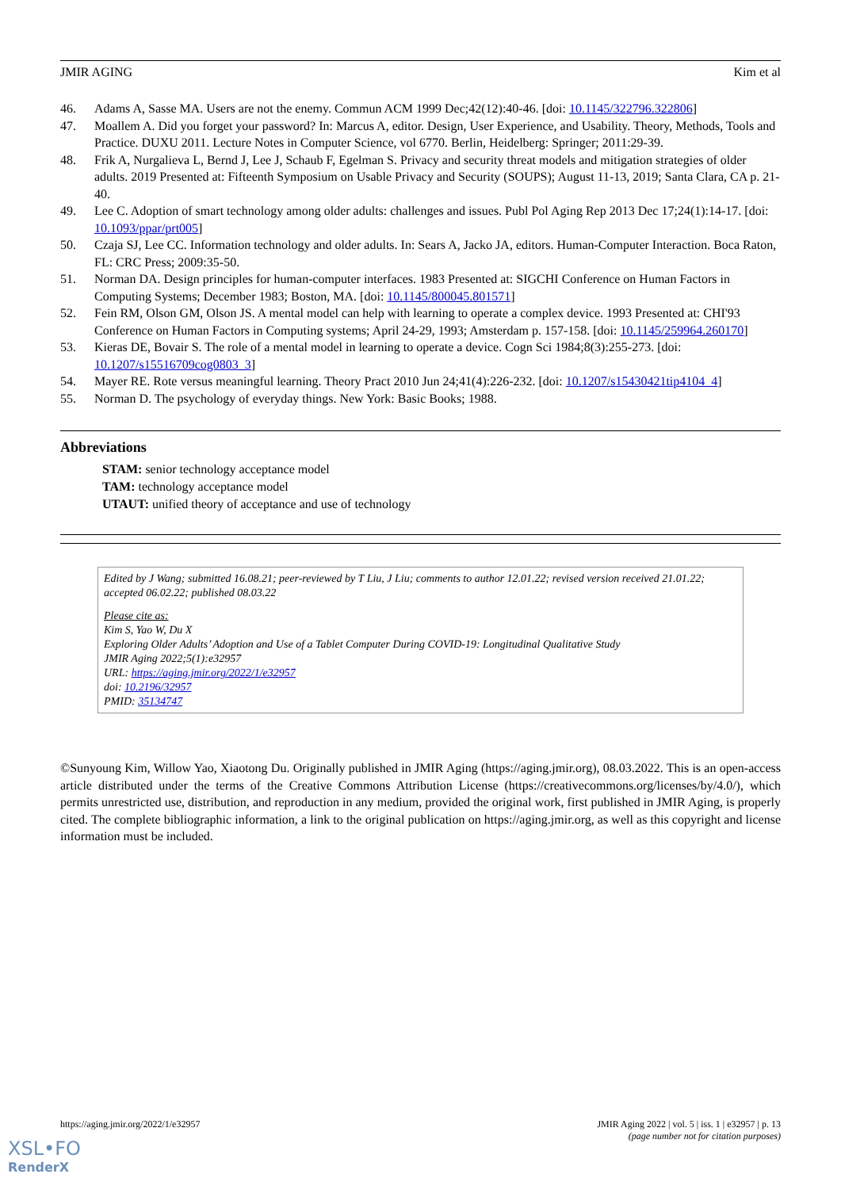JMIR AGING Kim et al
46. Adams A, Sasse MA. Users are not the enemy. Commun ACM 1999 Dec;42(12):40-46. [doi: 10.1145/322796.322806]
47. Moallem A. Did you forget your password? In: Marcus A, editor. Design, User Experience, and Usability. Theory, Methods, Tools and Practice. DUXU 2011. Lecture Notes in Computer Science, vol 6770. Berlin, Heidelberg: Springer; 2011:29-39.
48. Frik A, Nurgalieva L, Bernd J, Lee J, Schaub F, Egelman S. Privacy and security threat models and mitigation strategies of older adults. 2019 Presented at: Fifteenth Symposium on Usable Privacy and Security (SOUPS); August 11-13, 2019; Santa Clara, CA p. 21-40.
49. Lee C. Adoption of smart technology among older adults: challenges and issues. Publ Pol Aging Rep 2013 Dec 17;24(1):14-17. [doi: 10.1093/ppar/prt005]
50. Czaja SJ, Lee CC. Information technology and older adults. In: Sears A, Jacko JA, editors. Human-Computer Interaction. Boca Raton, FL: CRC Press; 2009:35-50.
51. Norman DA. Design principles for human-computer interfaces. 1983 Presented at: SIGCHI Conference on Human Factors in Computing Systems; December 1983; Boston, MA. [doi: 10.1145/800045.801571]
52. Fein RM, Olson GM, Olson JS. A mental model can help with learning to operate a complex device. 1993 Presented at: CHI'93 Conference on Human Factors in Computing systems; April 24-29, 1993; Amsterdam p. 157-158. [doi: 10.1145/259964.260170]
53. Kieras DE, Bovair S. The role of a mental model in learning to operate a device. Cogn Sci 1984;8(3):255-273. [doi: 10.1207/s15516709cog0803_3]
54. Mayer RE. Rote versus meaningful learning. Theory Pract 2010 Jun 24;41(4):226-232. [doi: 10.1207/s15430421tip4104_4]
55. Norman D. The psychology of everyday things. New York: Basic Books; 1988.
Abbreviations
STAM: senior technology acceptance model
TAM: technology acceptance model
UTAUT: unified theory of acceptance and use of technology
Edited by J Wang; submitted 16.08.21; peer-reviewed by T Liu, J Liu; comments to author 12.01.22; revised version received 21.01.22; accepted 06.02.22; published 08.03.22
Please cite as:
Kim S, Yao W, Du X
Exploring Older Adults’ Adoption and Use of a Tablet Computer During COVID-19: Longitudinal Qualitative Study
JMIR Aging 2022;5(1):e32957
URL: https://aging.jmir.org/2022/1/e32957
doi: 10.2196/32957
PMID: 35134747
©Sunyoung Kim, Willow Yao, Xiaotong Du. Originally published in JMIR Aging (https://aging.jmir.org), 08.03.2022. This is an open-access article distributed under the terms of the Creative Commons Attribution License (https://creativecommons.org/licenses/by/4.0/), which permits unrestricted use, distribution, and reproduction in any medium, provided the original work, first published in JMIR Aging, is properly cited. The complete bibliographic information, a link to the original publication on https://aging.jmir.org, as well as this copyright and license information must be included.
https://aging.jmir.org/2022/1/e32957 JMIR Aging 2022 | vol. 5 | iss. 1 | e32957 | p. 13
(page number not for citation purposes)
XSL•FO
RenderX